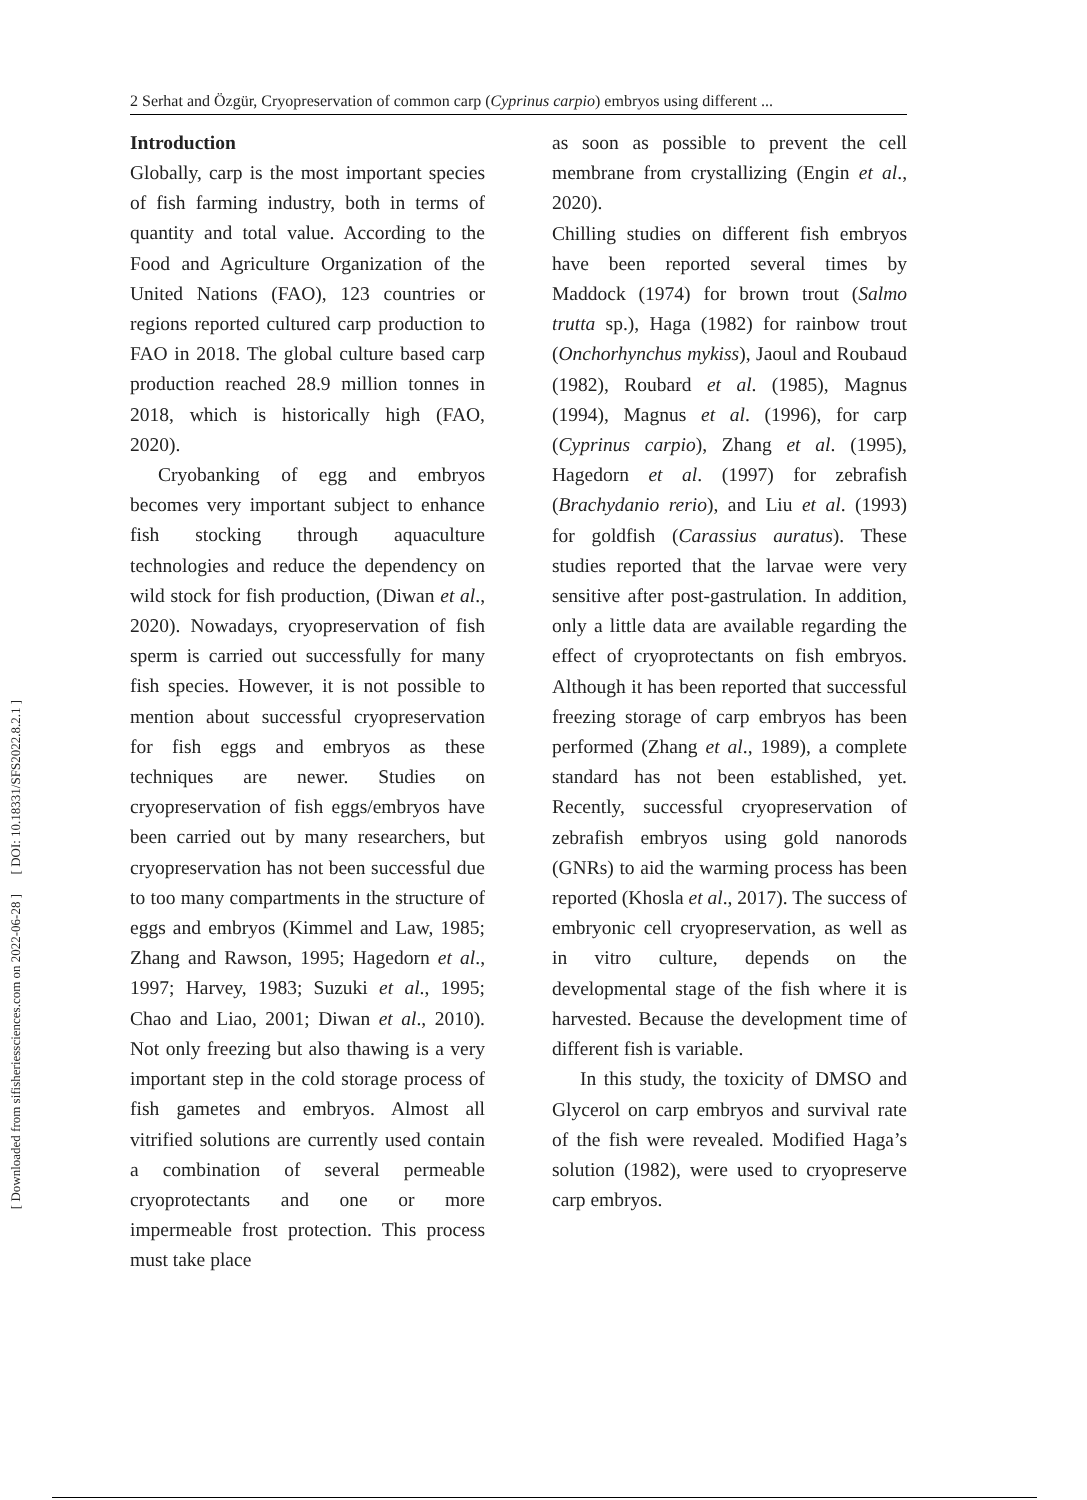[ DOI: 10.18331/SFS2022.8.2.1 ]
[ Downloaded from sifisheriessciences.com on 2022-06-28 ]
2 Serhat and Özgür, Cryopreservation of common carp (Cyprinus carpio) embryos using different ...
Introduction
Globally, carp is the most important species of fish farming industry, both in terms of quantity and total value. According to the Food and Agriculture Organization of the United Nations (FAO), 123 countries or regions reported cultured carp production to FAO in 2018. The global culture based carp production reached 28.9 million tonnes in 2018, which is historically high (FAO, 2020).
Cryobanking of egg and embryos becomes very important subject to enhance fish stocking through aquaculture technologies and reduce the dependency on wild stock for fish production, (Diwan et al., 2020). Nowadays, cryopreservation of fish sperm is carried out successfully for many fish species. However, it is not possible to mention about successful cryopreservation for fish eggs and embryos as these techniques are newer. Studies on cryopreservation of fish eggs/embryos have been carried out by many researchers, but cryopreservation has not been successful due to too many compartments in the structure of eggs and embryos (Kimmel and Law, 1985; Zhang and Rawson, 1995; Hagedorn et al., 1997; Harvey, 1983; Suzuki et al., 1995; Chao and Liao, 2001; Diwan et al., 2010). Not only freezing but also thawing is a very important step in the cold storage process of fish gametes and embryos. Almost all vitrified solutions are currently used contain a combination of several permeable cryoprotectants and one or more impermeable frost protection. This process must take place
as soon as possible to prevent the cell membrane from crystallizing (Engin et al., 2020).
Chilling studies on different fish embryos have been reported several times by Maddock (1974) for brown trout (Salmo trutta sp.), Haga (1982) for rainbow trout (Onchorhynchus mykiss), Jaoul and Roubaud (1982), Roubard et al. (1985), Magnus (1994), Magnus et al. (1996), for carp (Cyprinus carpio), Zhang et al. (1995), Hagedorn et al. (1997) for zebrafish (Brachydanio rerio), and Liu et al. (1993) for goldfish (Carassius auratus). These studies reported that the larvae were very sensitive after post-gastrulation. In addition, only a little data are available regarding the effect of cryoprotectants on fish embryos. Although it has been reported that successful freezing storage of carp embryos has been performed (Zhang et al., 1989), a complete standard has not been established, yet. Recently, successful cryopreservation of zebrafish embryos using gold nanorods (GNRs) to aid the warming process has been reported (Khosla et al., 2017). The success of embryonic cell cryopreservation, as well as in vitro culture, depends on the developmental stage of the fish where it is harvested. Because the development time of different fish is variable.
In this study, the toxicity of DMSO and Glycerol on carp embryos and survival rate of the fish were revealed. Modified Haga’s solution (1982), were used to cryopreserve carp embryos.